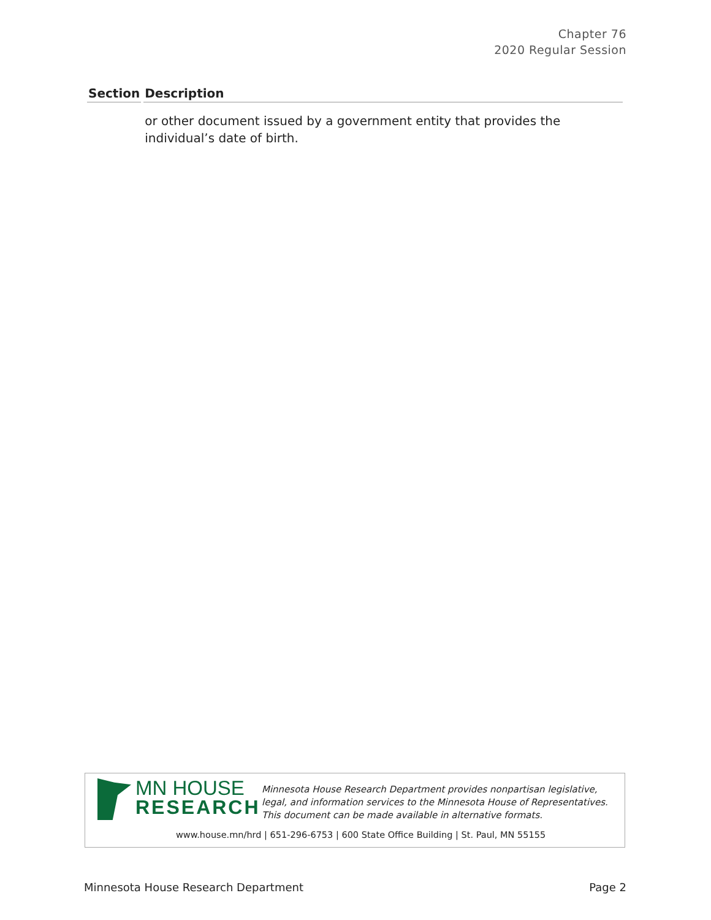Chapter 76
2020 Regular Session
| Section | Description |
| --- | --- |
| | or other document issued by a government entity that provides the individual’s date of birth. |
MN HOUSE
RESEARCH
Minnesota House Research Department provides nonpartisan legislative, legal, and information services to the Minnesota House of Representatives. This document can be made available in alternative formats.
www.house.mn/hrd | 651-296-6753 | 600 State Office Building | St. Paul, MN 55155
Minnesota House Research Department Page 2